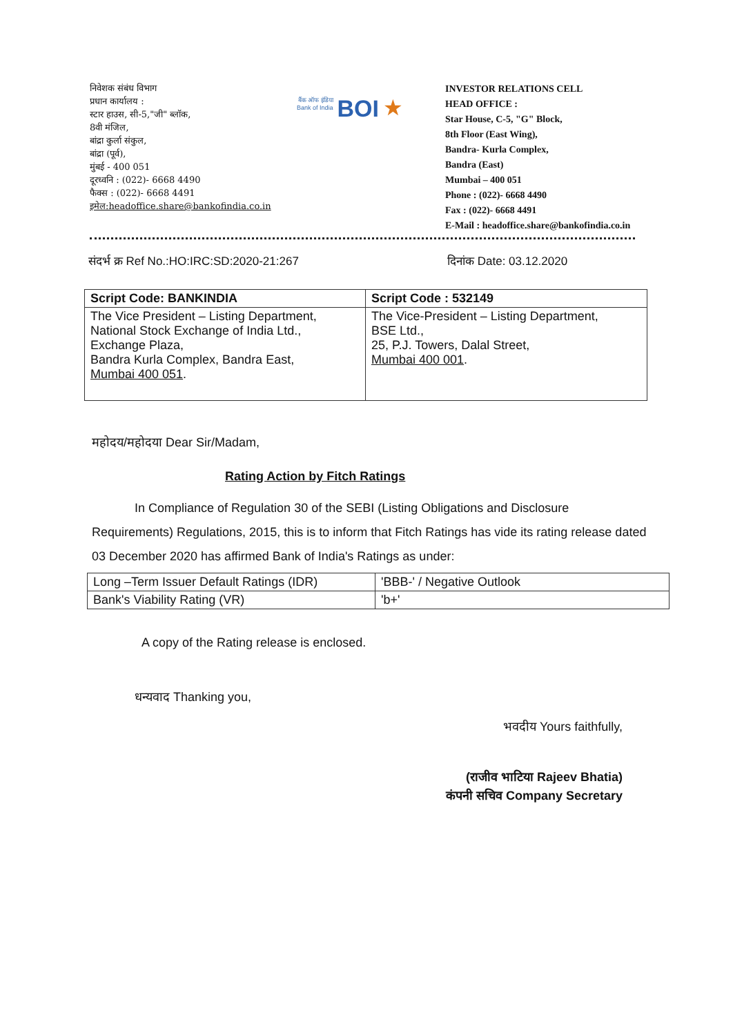निवेशक संबंध विभाग
प्रधान कार्यालय :
स्टार हाउस, सी-5,"जी" ब्लॉक,
8वी मंजिल,
बांद्रा कुर्ला संकुल,
बांद्रा (पूर्व),
मुंबई - 400 051
दूरध्वनि : (022)- 6668 4490
फैक्स : (022)- 6668 4491
इमेल:headoffice.share@bankofindia.co.in
बैंक ऑफ इंडिया
Bank of India
BOI
★
INVESTOR RELATIONS CELL
HEAD OFFICE :
Star House, C-5, "G" Block,
8th Floor (East Wing),
Bandra- Kurla Complex,
Bandra (East)
Mumbai – 400 051
Phone : (022)- 6668 4490
Fax : (022)- 6668 4491
E-Mail : headoffice.share@bankofindia.co.in
संदर्भ क्र Ref No.:HO:IRC:SD:2020-21:267 दिनांक Date: 03.12.2020
| Script Code: BANKINDIA | Script Code : 532149 |
| --- | --- |
| The Vice President – Listing Department, National Stock Exchange of India Ltd., Exchange Plaza, Bandra Kurla Complex, Bandra East, Mumbai 400 051 . | The Vice-President – Listing Department, BSE Ltd., 25, P.J. Towers, Dalal Street, Mumbai 400 001 . |
महोदय/महोदया Dear Sir/Madam,
Rating Action by Fitch Ratings
In Compliance of Regulation 30 of the SEBI (Listing Obligations and Disclosure Requirements) Regulations, 2015, this is to inform that Fitch Ratings has vide its rating release dated 03 December 2020 has affirmed Bank of India's Ratings as under:
| Long –Term Issuer Default Ratings (IDR) | 'BBB-' / Negative Outlook |
| Bank's Viability Rating (VR) | 'b+' |
A copy of the Rating release is enclosed.
धन्यवाद Thanking you,
भवदीय Yours faithfully,
(राजीव भाटिया Rajeev Bhatia)
कंपनी सचिव Company Secretary